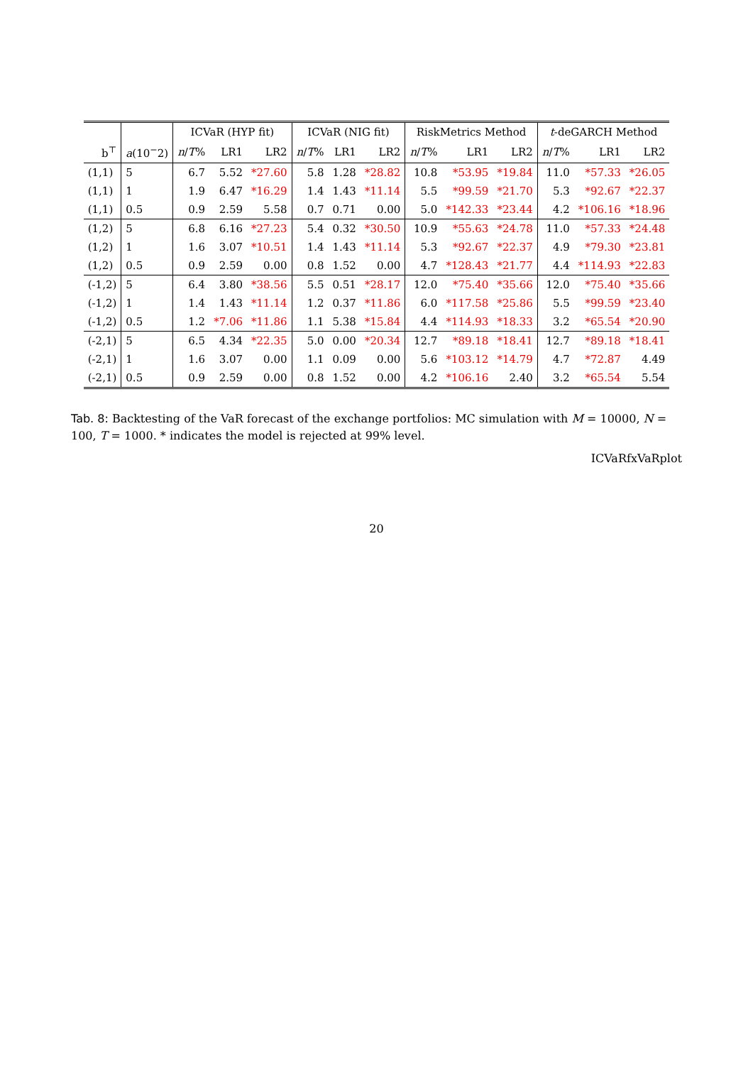| | | ICVaR (HYP fit) | | | ICVaR (NIG fit) | | | RiskMetrics Method | | | t -deGARCH Method | | |
| --- | --- | --- | --- | --- | --- | --- | --- | --- | --- | --- | --- | --- | --- |
| b<sup>⊤</sup> | a (10<sup>−</sup>2) | n / T % | LR1 | LR2 | n / T % | LR1 | LR2 | n / T % | LR1 | LR2 | n / T % | LR1 | LR2 |
| (1,1) | 5 | 6.7 | 5.52 | *27.60 | 5.8 | 1.28 | *28.82 | 10.8 | *53.95 | *19.84 | 11.0 | *57.33 | *26.05 |
| (1,1) | 1 | 1.9 | 6.47 | *16.29 | 1.4 | 1.43 | *11.14 | 5.5 | *99.59 | *21.70 | 5.3 | *92.67 | *22.37 |
| (1,1) | 0.5 | 0.9 | 2.59 | 5.58 | 0.7 | 0.71 | 0.00 | 5.0 | *142.33 | *23.44 | 4.2 | *106.16 | *18.96 |
| (1,2) | 5 | 6.8 | 6.16 | *27.23 | 5.4 | 0.32 | *30.50 | 10.9 | *55.63 | *24.78 | 11.0 | *57.33 | *24.48 |
| (1,2) | 1 | 1.6 | 3.07 | *10.51 | 1.4 | 1.43 | *11.14 | 5.3 | *92.67 | *22.37 | 4.9 | *79.30 | *23.81 |
| (1,2) | 0.5 | 0.9 | 2.59 | 0.00 | 0.8 | 1.52 | 0.00 | 4.7 | *128.43 | *21.77 | 4.4 | *114.93 | *22.83 |
| (-1,2) | 5 | 6.4 | 3.80 | *38.56 | 5.5 | 0.51 | *28.17 | 12.0 | *75.40 | *35.66 | 12.0 | *75.40 | *35.66 |
| (-1,2) | 1 | 1.4 | 1.43 | *11.14 | 1.2 | 0.37 | *11.86 | 6.0 | *117.58 | *25.86 | 5.5 | *99.59 | *23.40 |
| (-1,2) | 0.5 | 1.2 | *7.06 | *11.86 | 1.1 | 5.38 | *15.84 | 4.4 | *114.93 | *18.33 | 3.2 | *65.54 | *20.90 |
| (-2,1) | 5 | 6.5 | 4.34 | *22.35 | 5.0 | 0.00 | *20.34 | 12.7 | *89.18 | *18.41 | 12.7 | *89.18 | *18.41 |
| (-2,1) | 1 | 1.6 | 3.07 | 0.00 | 1.1 | 0.09 | 0.00 | 5.6 | *103.12 | *14.79 | 4.7 | *72.87 | 4.49 |
| (-2,1) | 0.5 | 0.9 | 2.59 | 0.00 | 0.8 | 1.52 | 0.00 | 4.2 | *106.16 | 2.40 | 3.2 | *65.54 | 5.54 |
Tab. 8: Backtesting of the VaR forecast of the exchange portfolios: MC simulation with M = 10000, N = 100, T = 1000. * indicates the model is rejected at 99% level.
ICVaRfxVaRplot
20